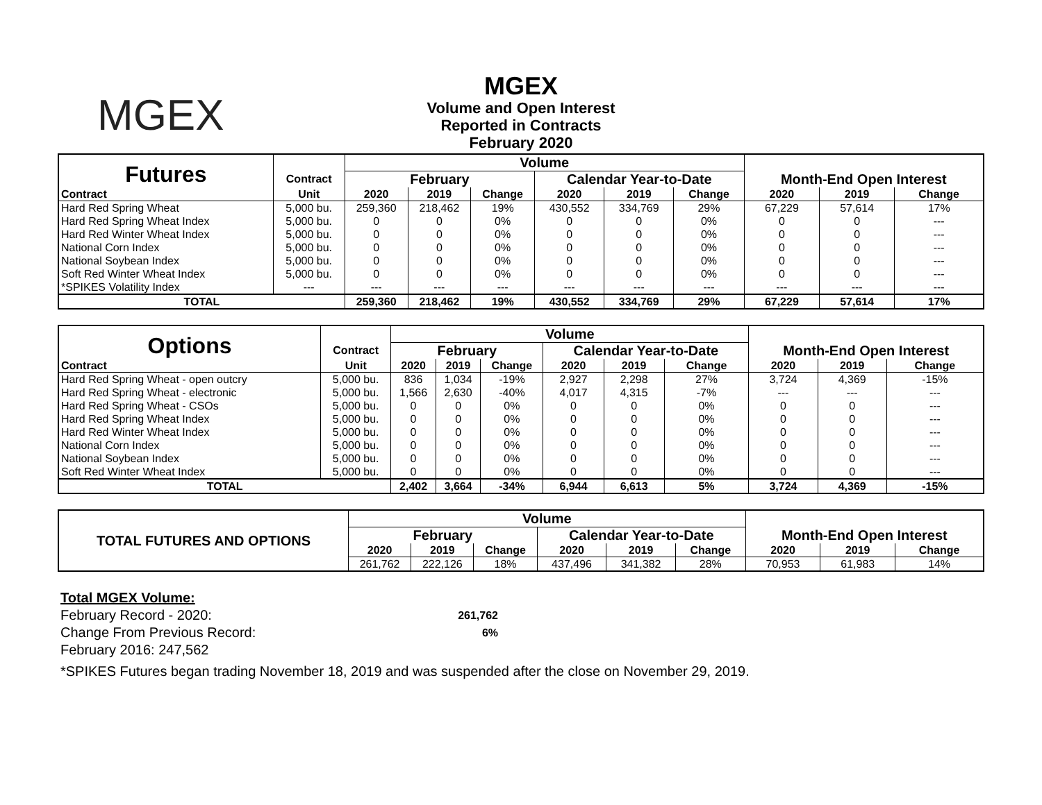MGEX
MGEX
Volume and Open Interest
Reported in Contracts
February 2020
| Futures | | Volume | | | | | | | | |
| | Contract | February | | | Calendar Year-to-Date | | | Month-End Open Interest | | |
| Contract | Unit | 2020 | 2019 | Change | 2020 | 2019 | Change | 2020 | 2019 | Change |
| Hard Red Spring Wheat | 5,000 bu. | 259,360 | 218,462 | 19% | 430,552 | 334,769 | 29% | 67,229 | 57,614 | 17% |
| Hard Red Spring Wheat Index | 5,000 bu. | 0 | 0 | 0% | 0 | 0 | 0% | 0 | 0 | --- |
| Hard Red Winter Wheat Index | 5,000 bu. | 0 | 0 | 0% | 0 | 0 | 0% | 0 | 0 | --- |
| National Corn Index | 5,000 bu. | 0 | 0 | 0% | 0 | 0 | 0% | 0 | 0 | --- |
| National Soybean Index | 5,000 bu. | 0 | 0 | 0% | 0 | 0 | 0% | 0 | 0 | --- |
| Soft Red Winter Wheat Index | 5,000 bu. | 0 | 0 | 0% | 0 | 0 | 0% | 0 | 0 | --- |
| *SPIKES Volatility Index | --- | --- | --- | --- | --- | --- | --- | --- | --- | --- |
| TOTAL | | 259,360 | 218,462 | 19% | 430,552 | 334,769 | 29% | 67,229 | 57,614 | 17% |
| Options | | Volume | | | | | | | | |
| | Contract | February | | | Calendar Year-to-Date | | | Month-End Open Interest | | |
| Contract | Unit | 2020 | 2019 | Change | 2020 | 2019 | Change | 2020 | 2019 | Change |
| Hard Red Spring Wheat - open outcry | 5,000 bu. | 836 | 1,034 | -19% | 2,927 | 2,298 | 27% | 3,724 | 4,369 | -15% |
| Hard Red Spring Wheat - electronic | 5,000 bu. | 1,566 | 2,630 | -40% | 4,017 | 4,315 | -7% | --- | --- | --- |
| Hard Red Spring Wheat - CSOs | 5,000 bu. | 0 | 0 | 0% | 0 | 0 | 0% | 0 | 0 | --- |
| Hard Red Spring Wheat Index | 5,000 bu. | 0 | 0 | 0% | 0 | 0 | 0% | 0 | 0 | --- |
| Hard Red Winter Wheat Index | 5,000 bu. | 0 | 0 | 0% | 0 | 0 | 0% | 0 | 0 | --- |
| National Corn Index | 5,000 bu. | 0 | 0 | 0% | 0 | 0 | 0% | 0 | 0 | --- |
| National Soybean Index | 5,000 bu. | 0 | 0 | 0% | 0 | 0 | 0% | 0 | 0 | --- |
| Soft Red Winter Wheat Index | 5,000 bu. | 0 | 0 | 0% | 0 | 0 | 0% | 0 | 0 | --- |
| TOTAL | | 2,402 | 3,664 | -34% | 6,944 | 6,613 | 5% | 3,724 | 4,369 | -15% |
| TOTAL FUTURES AND OPTIONS | Volume | | | | | | | | |
| | February | | | Calendar Year-to-Date | | | Month-End Open Interest | | |
| | 2020 | 2019 | Change | 2020 | 2019 | Change | 2020 | 2019 | Change |
| | 261,762 | 222,126 | 18% | 437,496 | 341,382 | 28% | 70,953 | 61,983 | 14% |
Total MGEX Volume:
| February Record - 2020: | 261,762 |
| Change From Previous Record: | 6% |
| February 2016: 247,562 | |
*SPIKES Futures began trading November 18, 2019 and was suspended after the close on November 29, 2019.